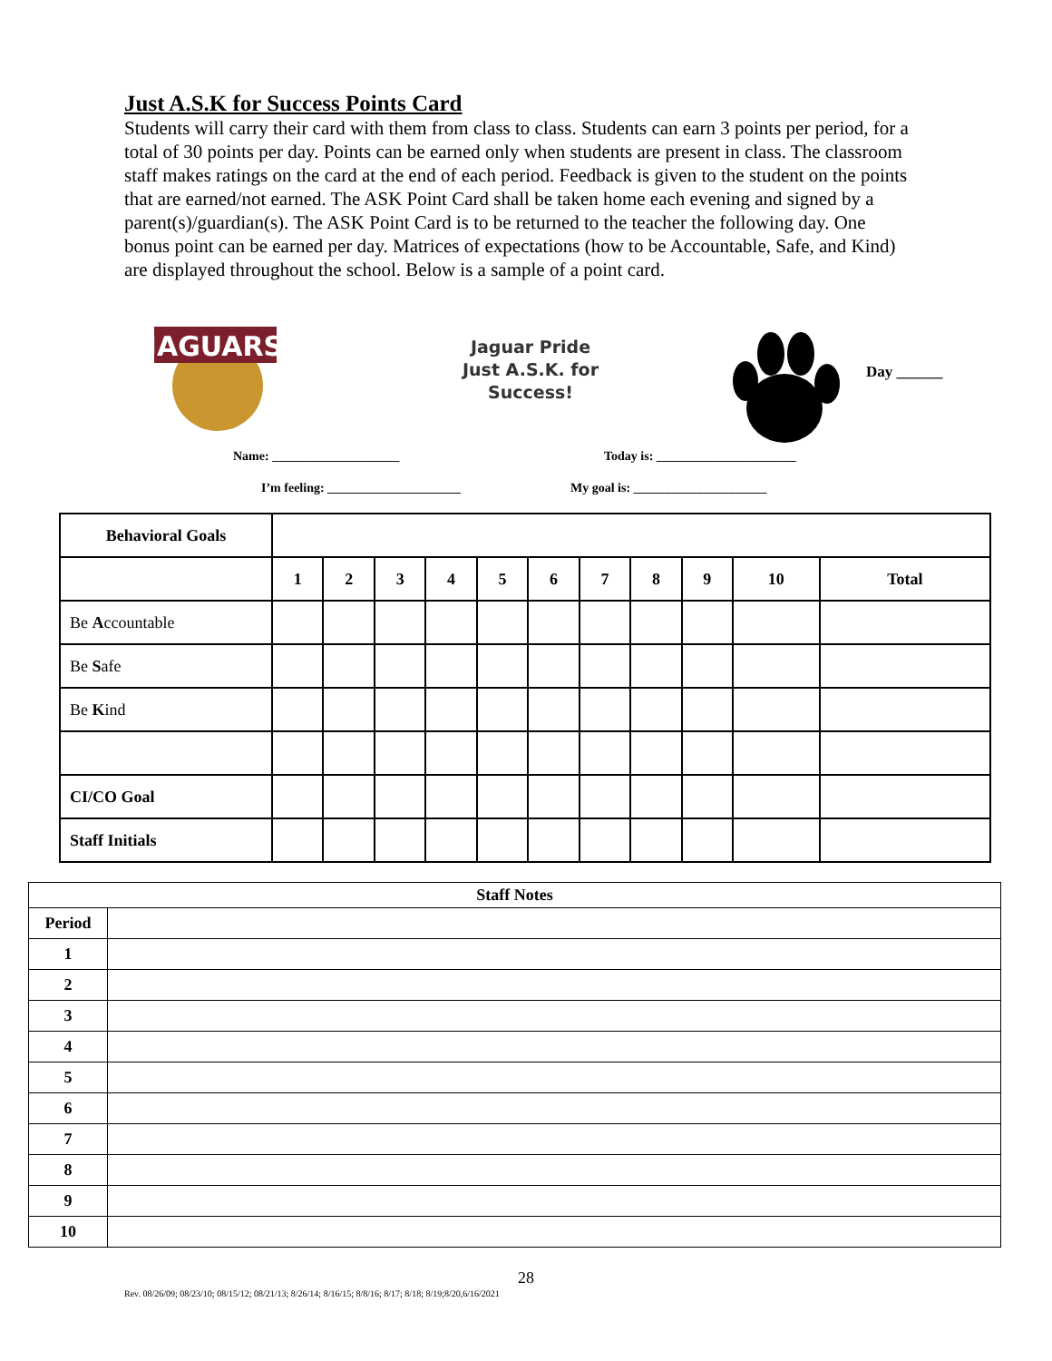Just A.S.K for Success Points Card
Students will carry their card with them from class to class. Students can earn 3 points per period, for a total of 30 points per day. Points can be earned only when students are present in class. The classroom staff makes ratings on the card at the end of each period. Feedback is given to the student on the points that are earned/not earned. The ASK Point Card shall be taken home each evening and signed by a parent(s)/guardian(s). The ASK Point Card is to be returned to the teacher the following day. One bonus point can be earned per day. Matrices of expectations (how to be Accountable, Safe, and Kind) are displayed throughout the school. Below is a sample of a point card.
JAGUARS
Jaguar Pride
Just A.S.K. for
Success!
Day ______
Name: ____________________ Today is: ______________________
I’m feeling: _____________________ My goal is: _____________________
| Behavioral Goals | | | | | | | | | | | |
| | 1 | 2 | 3 | 4 | 5 | 6 | 7 | 8 | 9 | 10 | Total |
| Be A ccountable | | | | | | | | | | | |
| Be S afe | | | | | | | | | | | |
| Be K ind | | | | | | | | | | | |
| CI/CO Goal | | | | | | | | | | | |
| Staff Initials | | | | | | | | | | | |
| Staff Notes | |
| Period | |
| 1 | |
| 2 | |
| 3 | |
| 4 | |
| 5 | |
| 6 | |
| 7 | |
| 8 | |
| 9 | |
| 10 | |
28
Rev. 08/26/09; 08/23/10; 08/15/12; 08/21/13; 8/26/14; 8/16/15; 8/8/16; 8/17; 8/18; 8/19;8/20,6/16/2021